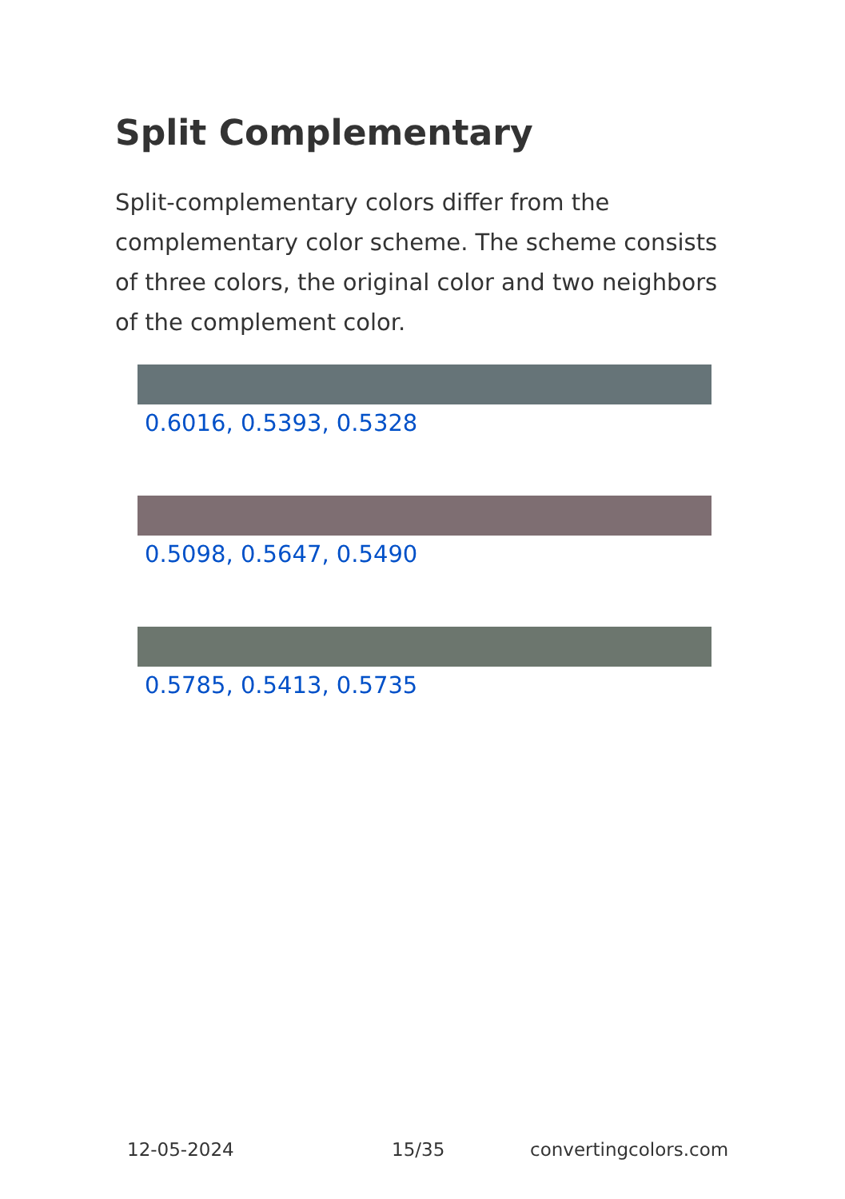Split Complementary
Split-complementary colors differ from the complementary color scheme. The scheme consists of three colors, the original color and two neighbors of the complement color.
0.6016, 0.5393, 0.5328
0.5098, 0.5647, 0.5490
0.5785, 0.5413, 0.5735
12-05-2024 15/35 convertingcolors.com